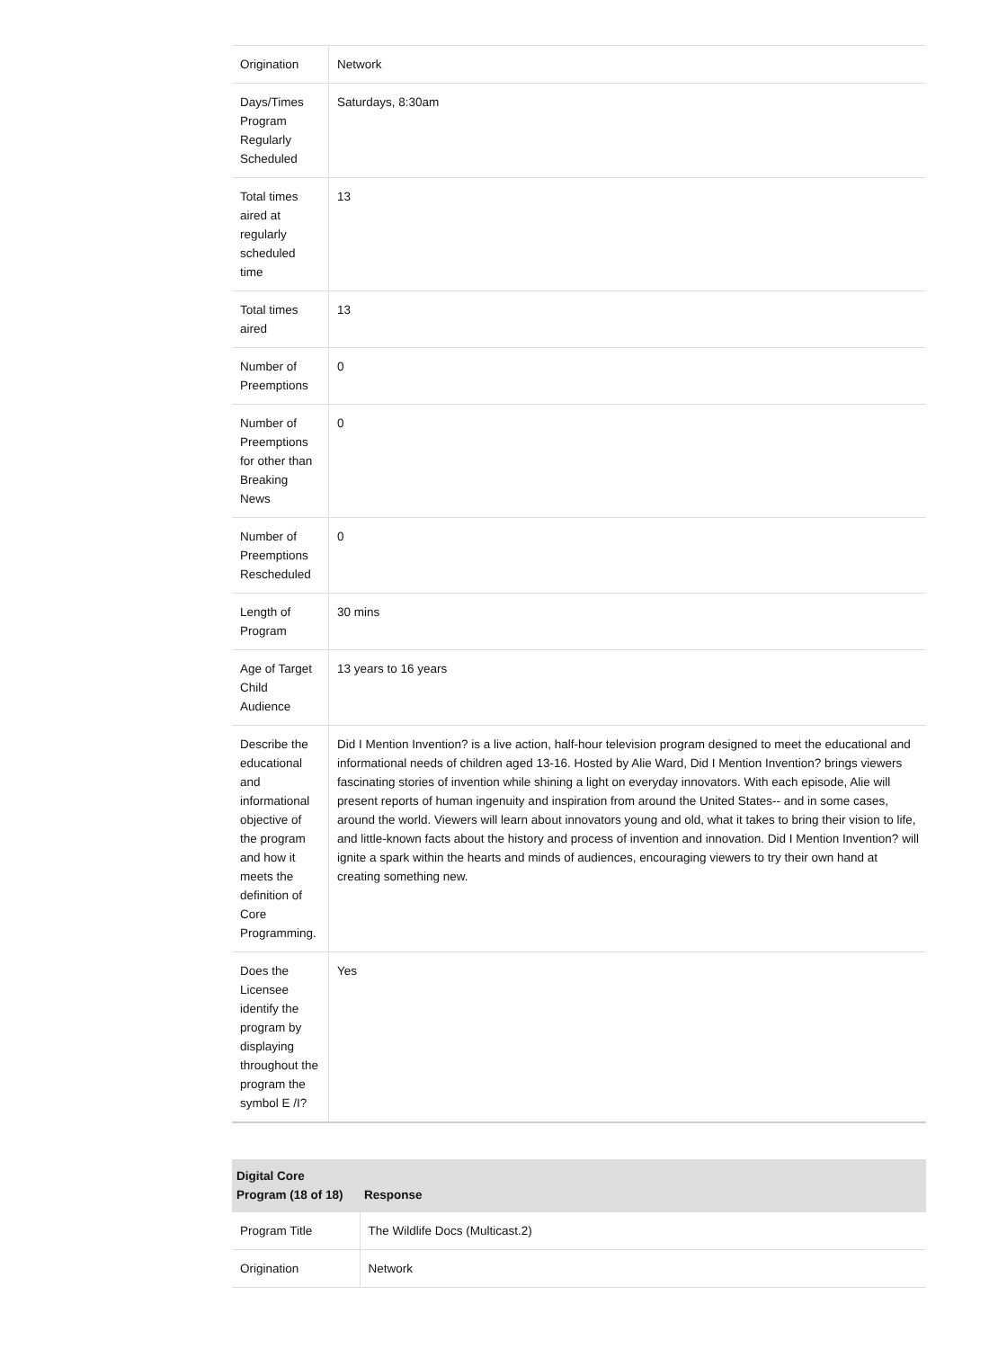| Origination | Network |
| Days/Times Program Regularly Scheduled | Saturdays, 8:30am |
| Total times aired at regularly scheduled time | 13 |
| Total times aired | 13 |
| Number of Preemptions | 0 |
| Number of Preemptions for other than Breaking News | 0 |
| Number of Preemptions Rescheduled | 0 |
| Length of Program | 30 mins |
| Age of Target Child Audience | 13 years to 16 years |
| Describe the educational and informational objective of the program and how it meets the definition of Core Programming. | Did I Mention Invention? is a live action, half-hour television program designed to meet the educational and informational needs of children aged 13-16. Hosted by Alie Ward, Did I Mention Invention? brings viewers fascinating stories of invention while shining a light on everyday innovators. With each episode, Alie will present reports of human ingenuity and inspiration from around the United States-- and in some cases, around the world. Viewers will learn about innovators young and old, what it takes to bring their vision to life, and little-known facts about the history and process of invention and innovation. Did I Mention Invention? will ignite a spark within the hearts and minds of audiences, encouraging viewers to try their own hand at creating something new. |
| Does the Licensee identify the program by displaying throughout the program the symbol E /I? | Yes |
| Digital Core Program (18 of 18) | Response |
| --- | --- |
| Program Title | The Wildlife Docs (Multicast.2) |
| Origination | Network |